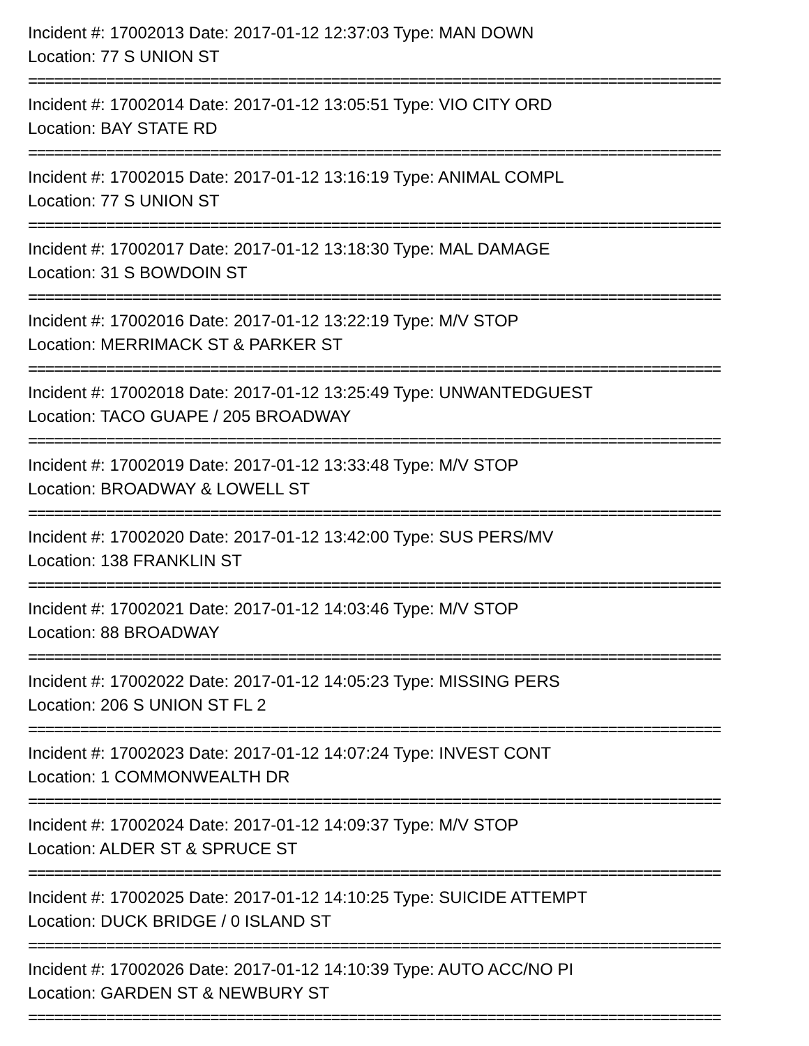Incident #: 17002013 Date: 2017-01-12 12:37:03 Type: MAN DOWN
Location: 77 S UNION ST
================================================================================
Incident #: 17002014 Date: 2017-01-12 13:05:51 Type: VIO CITY ORD
Location: BAY STATE RD
================================================================================
Incident #: 17002015 Date: 2017-01-12 13:16:19 Type: ANIMAL COMPL
Location: 77 S UNION ST
================================================================================
Incident #: 17002017 Date: 2017-01-12 13:18:30 Type: MAL DAMAGE
Location: 31 S BOWDOIN ST
================================================================================
Incident #: 17002016 Date: 2017-01-12 13:22:19 Type: M/V STOP
Location: MERRIMACK ST & PARKER ST
================================================================================
Incident #: 17002018 Date: 2017-01-12 13:25:49 Type: UNWANTEDGUEST
Location: TACO GUAPE / 205 BROADWAY
================================================================================
Incident #: 17002019 Date: 2017-01-12 13:33:48 Type: M/V STOP
Location: BROADWAY & LOWELL ST
================================================================================
Incident #: 17002020 Date: 2017-01-12 13:42:00 Type: SUS PERS/MV
Location: 138 FRANKLIN ST
================================================================================
Incident #: 17002021 Date: 2017-01-12 14:03:46 Type: M/V STOP
Location: 88 BROADWAY
================================================================================
Incident #: 17002022 Date: 2017-01-12 14:05:23 Type: MISSING PERS
Location: 206 S UNION ST FL 2
================================================================================
Incident #: 17002023 Date: 2017-01-12 14:07:24 Type: INVEST CONT
Location: 1 COMMONWEALTH DR
================================================================================
Incident #: 17002024 Date: 2017-01-12 14:09:37 Type: M/V STOP
Location: ALDER ST & SPRUCE ST
================================================================================
Incident #: 17002025 Date: 2017-01-12 14:10:25 Type: SUICIDE ATTEMPT
Location: DUCK BRIDGE / 0 ISLAND ST
================================================================================
Incident #: 17002026 Date: 2017-01-12 14:10:39 Type: AUTO ACC/NO PI
Location: GARDEN ST & NEWBURY ST
================================================================================